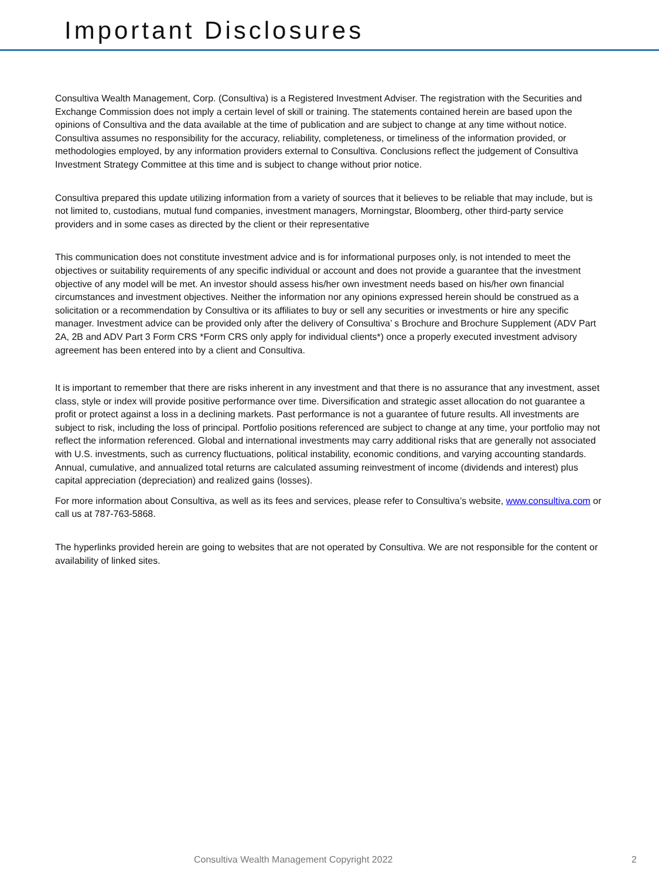Important Disclosures
Consultiva Wealth Management, Corp. (Consultiva) is a Registered Investment Adviser. The registration with the Securities and Exchange Commission does not imply a certain level of skill or training. The statements contained herein are based upon the opinions of Consultiva and the data available at the time of publication and are subject to change at any time without notice. Consultiva assumes no responsibility for the accuracy, reliability, completeness, or timeliness of the information provided, or methodologies employed, by any information providers external to Consultiva. Conclusions reflect the judgement of Consultiva Investment Strategy Committee at this time and is subject to change without prior notice.
Consultiva prepared this update utilizing information from a variety of sources that it believes to be reliable that may include, but is not limited to, custodians, mutual fund companies, investment managers, Morningstar, Bloomberg, other third-party service providers and in some cases as directed by the client or their representative
This communication does not constitute investment advice and is for informational purposes only, is not intended to meet the objectives or suitability requirements of any specific individual or account and does not provide a guarantee that the investment objective of any model will be met. An investor should assess his/her own investment needs based on his/her own financial circumstances and investment objectives. Neither the information nor any opinions expressed herein should be construed as a solicitation or a recommendation by Consultiva or its affiliates to buy or sell any securities or investments or hire any specific manager. Investment advice can be provided only after the delivery of Consultiva’ s Brochure and Brochure Supplement (ADV Part 2A, 2B and ADV Part 3 Form CRS *Form CRS only apply for individual clients*) once a properly executed investment advisory agreement has been entered into by a client and Consultiva.
It is important to remember that there are risks inherent in any investment and that there is no assurance that any investment, asset class, style or index will provide positive performance over time. Diversification and strategic asset allocation do not guarantee a profit or protect against a loss in a declining markets. Past performance is not a guarantee of future results. All investments are subject to risk, including the loss of principal. Portfolio positions referenced are subject to change at any time, your portfolio may not reflect the information referenced. Global and international investments may carry additional risks that are generally not associated with U.S. investments, such as currency fluctuations, political instability, economic conditions, and varying accounting standards. Annual, cumulative, and annualized total returns are calculated assuming reinvestment of income (dividends and interest) plus capital appreciation (depreciation) and realized gains (losses).
For more information about Consultiva, as well as its fees and services, please refer to Consultiva’s website, www.consultiva.com or call us at 787-763-5868.
The hyperlinks provided herein are going to websites that are not operated by Consultiva. We are not responsible for the content or availability of linked sites.
Consultiva Wealth Management Copyright 2022 2